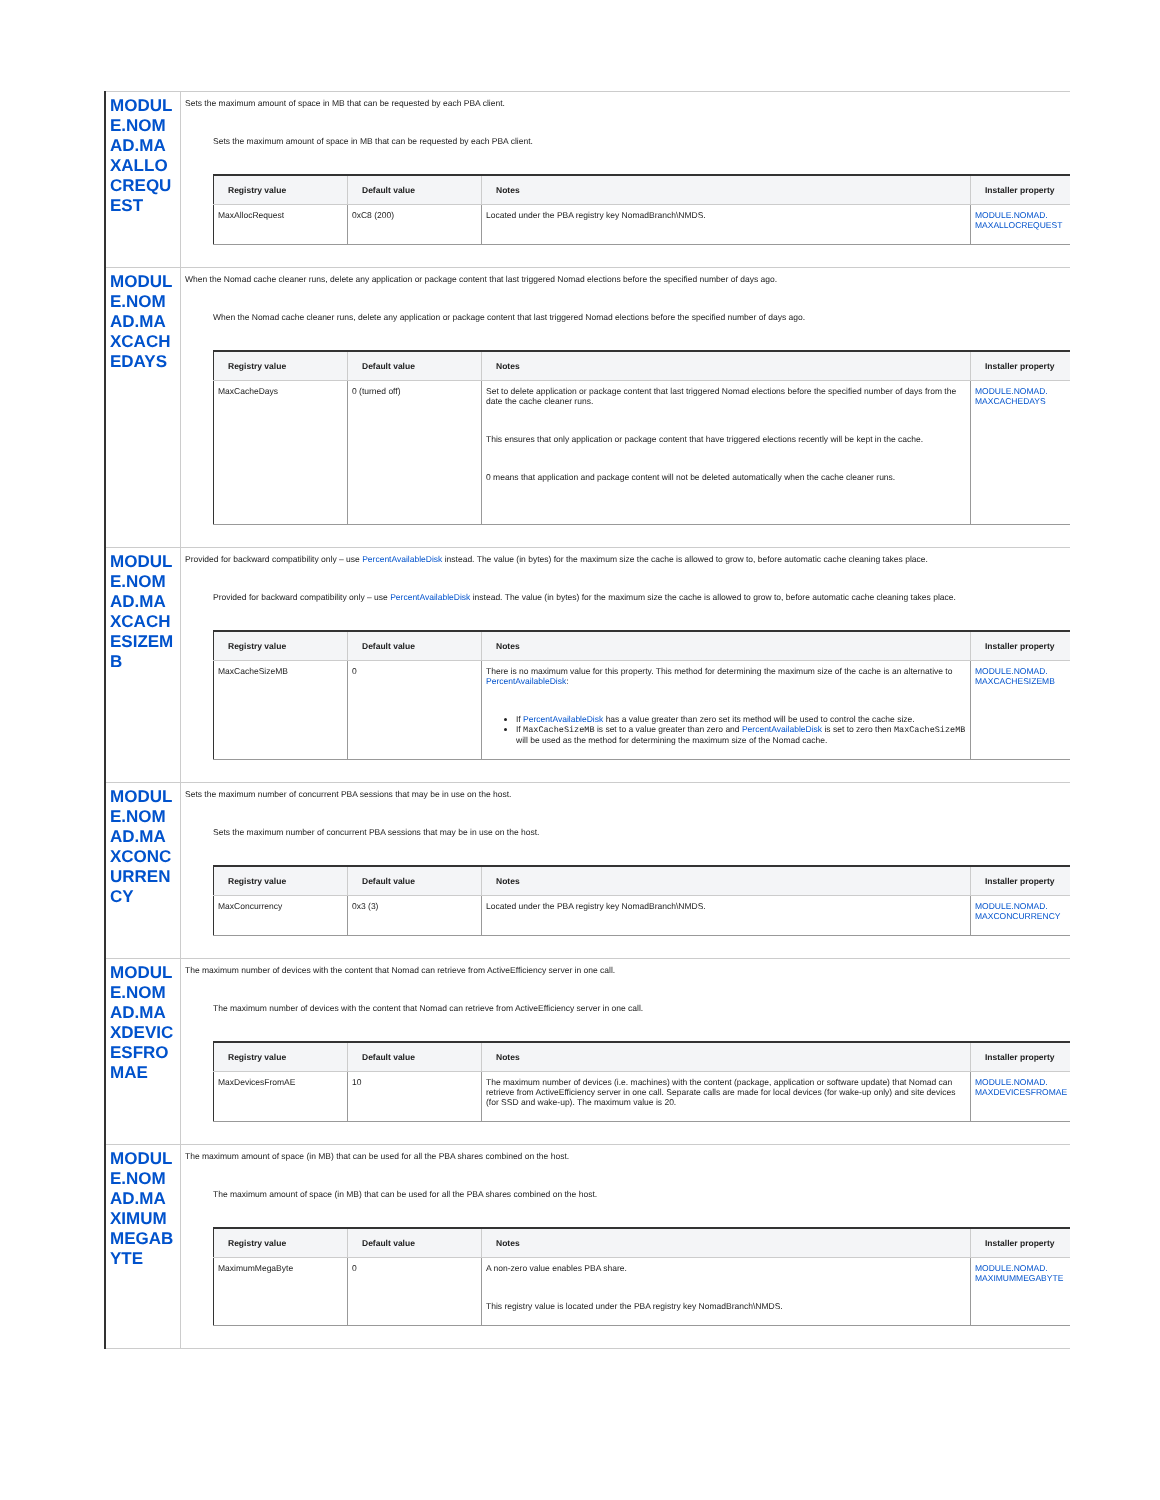MODULE.NOMAD.MAXALLOCREQUEST
Sets the maximum amount of space in MB that can be requested by each PBA client.
Sets the maximum amount of space in MB that can be requested by each PBA client.
| Registry value | Default value | Notes | Installer property |
| --- | --- | --- | --- |
| MaxAllocRequest | 0xC8 (200) | Located under the PBA registry key NomadBranch\NMDS. | MODULE.NOMAD. MAXALLOCREQUEST |
MODULE.NOMAD.MAXCACHEDAYS
When the Nomad cache cleaner runs, delete any application or package content that last triggered Nomad elections before the specified number of days ago.
When the Nomad cache cleaner runs, delete any application or package content that last triggered Nomad elections before the specified number of days ago.
| Registry value | Default value | Notes | Installer property |
| --- | --- | --- | --- |
| MaxCacheDays | 0 (turned off) | Set to delete application or package content that last triggered Nomad elections before the specified number of days from the date the cache cleaner runs. This ensures that only application or package content that have triggered elections recently will be kept in the cache. 0 means that application and package content will not be deleted automatically when the cache cleaner runs. | MODULE.NOMAD. MAXCACHEDAYS |
MODULE.NOMAD.MAXCACHESIZEMB
Provided for backward compatibility only – use PercentAvailableDisk instead. The value (in bytes) for the maximum size the cache is allowed to grow to, before automatic cache cleaning takes place.
Provided for backward compatibility only – use PercentAvailableDisk instead. The value (in bytes) for the maximum size the cache is allowed to grow to, before automatic cache cleaning takes place.
| Registry value | Default value | Notes | Installer property |
| --- | --- | --- | --- |
| MaxCacheSizeMB | 0 | There is no maximum value for this property. This method for determining the maximum size of the cache is an alternative to PercentAvailableDisk : If PercentAvailableDisk has a value greater than zero set its method will be used to control the cache size. If MaxCacheSizeMB is set to a value greater than zero and PercentAvailableDisk is set to zero then MaxCacheSizeMB will be used as the method for determining the maximum size of the Nomad cache. | MODULE.NOMAD. MAXCACHESIZEMB |
MODULE.NOMAD.MAXCONCURRENCY
Sets the maximum number of concurrent PBA sessions that may be in use on the host.
Sets the maximum number of concurrent PBA sessions that may be in use on the host.
| Registry value | Default value | Notes | Installer property |
| --- | --- | --- | --- |
| MaxConcurrency | 0x3 (3) | Located under the PBA registry key NomadBranch\NMDS. | MODULE.NOMAD. MAXCONCURRENCY |
MODULE.NOMAD.MAXDEVICESFROMAE
The maximum number of devices with the content that Nomad can retrieve from ActiveEfficiency server in one call.
The maximum number of devices with the content that Nomad can retrieve from ActiveEfficiency server in one call.
| Registry value | Default value | Notes | Installer property |
| --- | --- | --- | --- |
| MaxDevicesFromAE | 10 | The maximum number of devices (i.e. machines) with the content (package, application or software update) that Nomad can retrieve from ActiveEfficiency server in one call. Separate calls are made for local devices (for wake-up only) and site devices (for SSD and wake-up). The maximum value is 20. | MODULE.NOMAD. MAXDEVICESFROMAE |
MODULE.NOMAD.MAXIMUMMEGABYTE
The maximum amount of space (in MB) that can be used for all the PBA shares combined on the host.
The maximum amount of space (in MB) that can be used for all the PBA shares combined on the host.
| Registry value | Default value | Notes | Installer property |
| --- | --- | --- | --- |
| MaximumMegaByte | 0 | A non-zero value enables PBA share. This registry value is located under the PBA registry key NomadBranch\NMDS. | MODULE.NOMAD. MAXIMUMMEGABYTE |